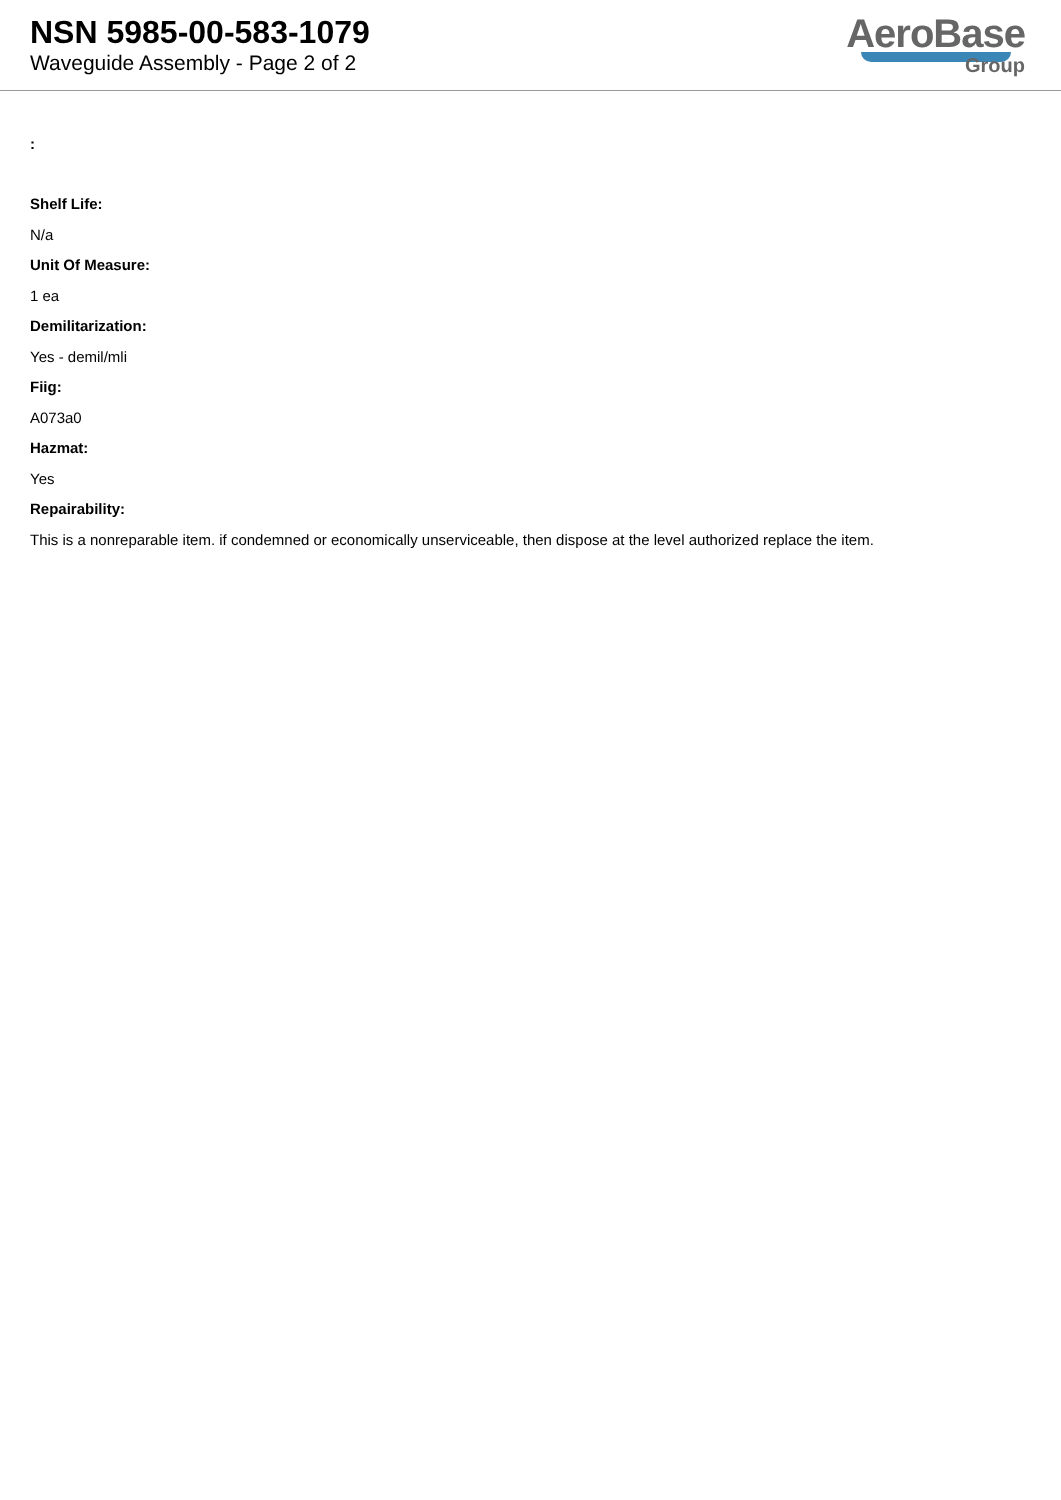NSN 5985-00-583-1079
Waveguide Assembly - Page 2 of 2
AeroBase
Group
:
Shelf Life:
N/a
Unit Of Measure:
1 ea
Demilitarization:
Yes - demil/mli
Fiig:
A073a0
Hazmat:
Yes
Repairability:
This is a nonreparable item. if condemned or economically unserviceable, then dispose at the level authorized replace the item.